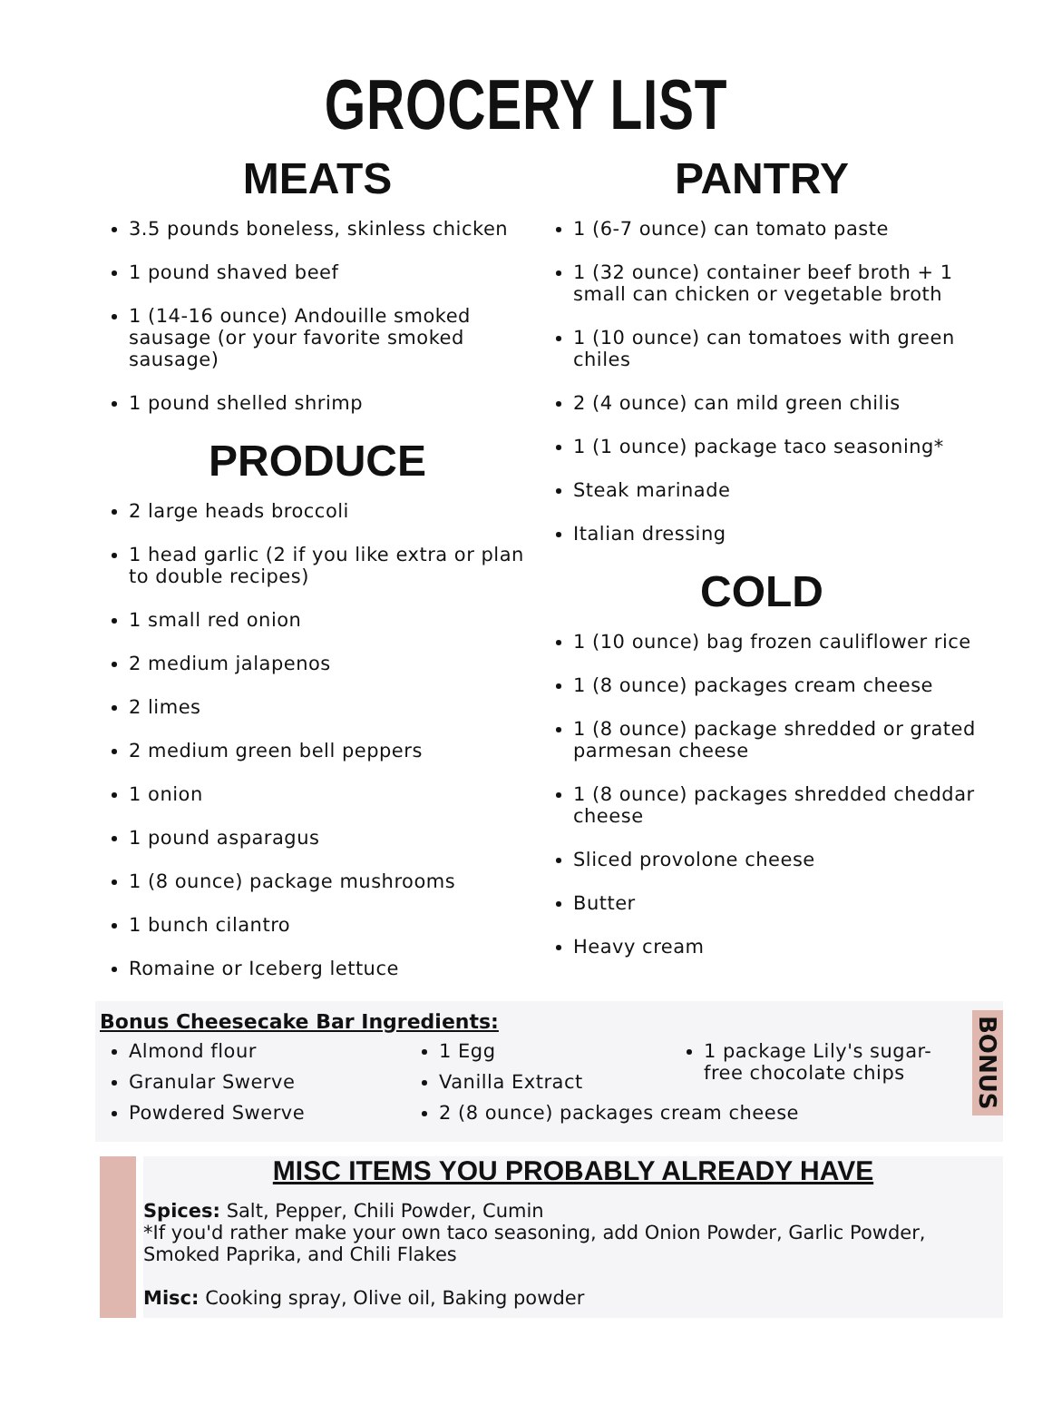GROCERY LIST
MEATS
3.5 pounds boneless, skinless chicken
1 pound shaved beef
1 (14-16 ounce) Andouille smoked sausage (or your favorite smoked sausage)
1 pound shelled shrimp
PRODUCE
2 large heads broccoli
1 head garlic (2 if you like extra or plan to double recipes)
1 small red onion
2 medium jalapenos
2 limes
2 medium green bell peppers
1 onion
1 pound asparagus
1 (8 ounce) package mushrooms
1 bunch cilantro
Romaine or Iceberg lettuce
PANTRY
1 (6-7 ounce) can tomato paste
1 (32 ounce) container beef broth + 1 small can chicken or vegetable broth
1 (10 ounce) can tomatoes with green chiles
2 (4 ounce) can mild green chilis
1 (1 ounce) package taco seasoning*
Steak marinade
Italian dressing
COLD
1 (10 ounce) bag frozen cauliflower rice
1 (8 ounce) packages cream cheese
1 (8 ounce) package shredded or grated parmesan cheese
1 (8 ounce) packages shredded cheddar cheese
Sliced provolone cheese
Butter
Heavy cream
Bonus Cheesecake Bar Ingredients:
Almond flour
Granular Swerve
Powdered Swerve
1 Egg
Vanilla Extract
1 package Lily's sugar-free chocolate chips
2 (8 ounce) packages cream cheese
BONUS
MISC ITEMS YOU PROBABLY ALREADY HAVE
Spices: Salt, Pepper, Chili Powder, Cumin
*If you'd rather make your own taco seasoning, add Onion Powder, Garlic Powder, Smoked Paprika, and Chili Flakes
Misc: Cooking spray, Olive oil, Baking powder